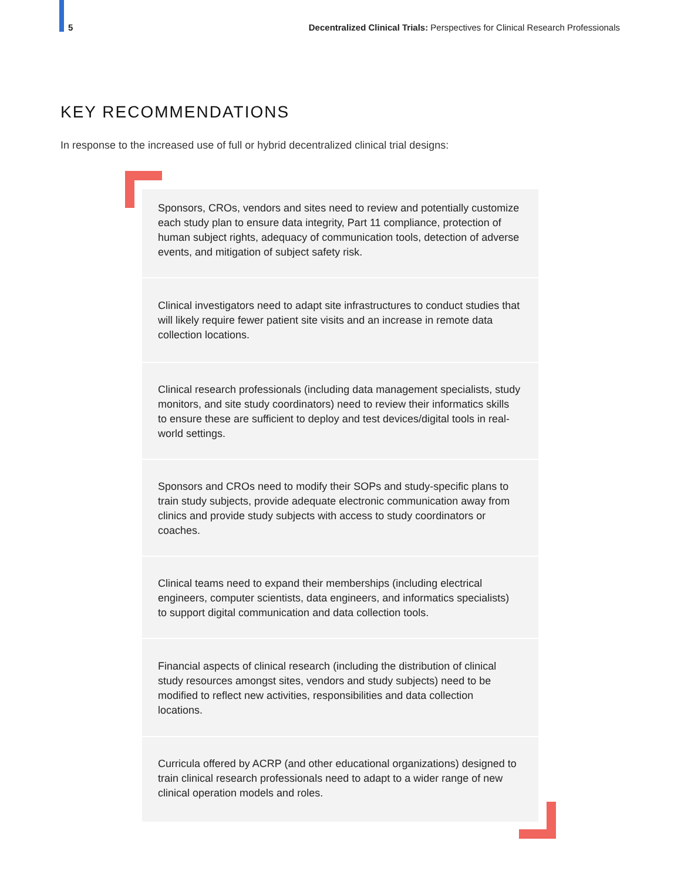5 Decentralized Clinical Trials: Perspectives for Clinical Research Professionals
KEY RECOMMENDATIONS
In response to the increased use of full or hybrid decentralized clinical trial designs:
Sponsors, CROs, vendors and sites need to review and potentially customize each study plan to ensure data integrity, Part 11 compliance, protection of human subject rights, adequacy of communication tools, detection of adverse events, and mitigation of subject safety risk.
Clinical investigators need to adapt site infrastructures to conduct studies that will likely require fewer patient site visits and an increase in remote data collection locations.
Clinical research professionals (including data management specialists, study monitors, and site study coordinators) need to review their informatics skills to ensure these are sufficient to deploy and test devices/digital tools in real-world settings.
Sponsors and CROs need to modify their SOPs and study-specific plans to train study subjects, provide adequate electronic communication away from clinics and provide study subjects with access to study coordinators or coaches.
Clinical teams need to expand their memberships (including electrical engineers, computer scientists, data engineers, and informatics specialists) to support digital communication and data collection tools.
Financial aspects of clinical research (including the distribution of clinical study resources amongst sites, vendors and study subjects) need to be modified to reflect new activities, responsibilities and data collection locations.
Curricula offered by ACRP (and other educational organizations) designed to train clinical research professionals need to adapt to a wider range of new clinical operation models and roles.